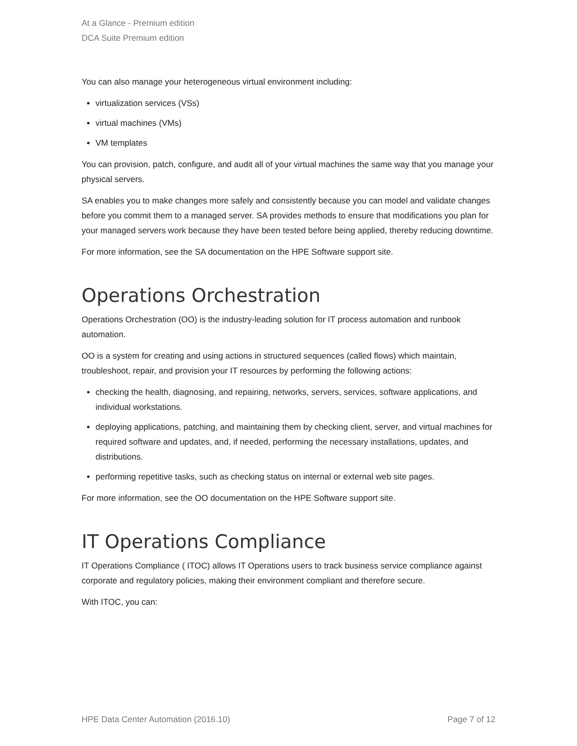At a Glance - Premium edition
DCA Suite Premium edition
You can also manage your heterogeneous virtual environment including:
virtualization services (VSs)
virtual machines (VMs)
VM templates
You can provision, patch, configure, and audit all of your virtual machines the same way that you manage your physical servers.
SA enables you to make changes more safely and consistently because you can model and validate changes before you commit them to a managed server. SA provides methods to ensure that modifications you plan for your managed servers work because they have been tested before being applied, thereby reducing downtime.
For more information, see the SA documentation on the HPE Software support site.
Operations Orchestration
Operations Orchestration (OO) is the industry-leading solution for IT process automation and runbook automation.
OO is a system for creating and using actions in structured sequences (called flows) which maintain, troubleshoot, repair, and provision your IT resources by performing the following actions:
checking the health, diagnosing, and repairing, networks, servers, services, software applications, and individual workstations.
deploying applications, patching, and maintaining them by checking client, server, and virtual machines for required software and updates, and, if needed, performing the necessary installations, updates, and distributions.
performing repetitive tasks, such as checking status on internal or external web site pages.
For more information, see the OO documentation on the HPE Software support site.
IT Operations Compliance
IT Operations Compliance ( ITOC) allows IT Operations users to track business service compliance against corporate and regulatory policies, making their environment compliant and therefore secure.
With ITOC, you can:
HPE Data Center Automation (2016.10) Page 7 of 12